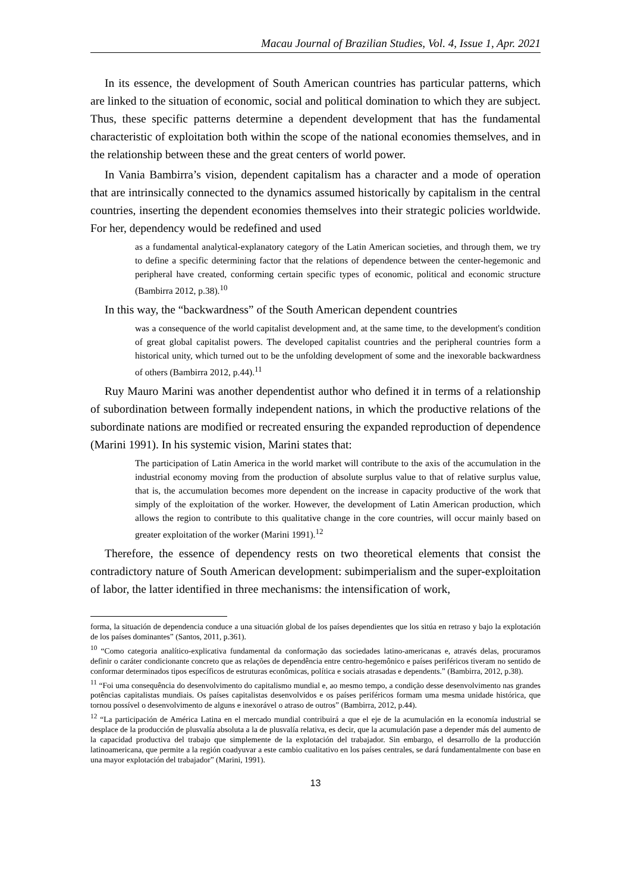Macau Journal of Brazilian Studies, Vol. 4, Issue 1, Apr. 2021
In its essence, the development of South American countries has particular patterns, which are linked to the situation of economic, social and political domination to which they are subject. Thus, these specific patterns determine a dependent development that has the fundamental characteristic of exploitation both within the scope of the national economies themselves, and in the relationship between these and the great centers of world power.
In Vania Bambirra’s vision, dependent capitalism has a character and a mode of operation that are intrinsically connected to the dynamics assumed historically by capitalism in the central countries, inserting the dependent economies themselves into their strategic policies worldwide. For her, dependency would be redefined and used
as a fundamental analytical-explanatory category of the Latin American societies, and through them, we try to define a specific determining factor that the relations of dependence between the center-hegemonic and peripheral have created, conforming certain specific types of economic, political and economic structure (Bambirra 2012, p.38).<sup>10</sup>
In this way, the “backwardness” of the South American dependent countries
was a consequence of the world capitalist development and, at the same time, to the development's condition of great global capitalist powers. The developed capitalist countries and the peripheral countries form a historical unity, which turned out to be the unfolding development of some and the inexorable backwardness of others (Bambirra 2012, p.44).<sup>11</sup>
Ruy Mauro Marini was another dependentist author who defined it in terms of a relationship of subordination between formally independent nations, in which the productive relations of the subordinate nations are modified or recreated ensuring the expanded reproduction of dependence (Marini 1991). In his systemic vision, Marini states that:
The participation of Latin America in the world market will contribute to the axis of the accumulation in the industrial economy moving from the production of absolute surplus value to that of relative surplus value, that is, the accumulation becomes more dependent on the increase in capacity productive of the work that simply of the exploitation of the worker. However, the development of Latin American production, which allows the region to contribute to this qualitative change in the core countries, will occur mainly based on greater exploitation of the worker (Marini 1991).<sup>12</sup>
Therefore, the essence of dependency rests on two theoretical elements that consist the contradictory nature of South American development: subimperialism and the super-exploitation of labor, the latter identified in three mechanisms: the intensification of work,
forma, la situación de dependencia conduce a una situación global de los países dependientes que los sitúa en retraso y bajo la explotación de los países dominantes” (Santos, 2011, p.361).
<sup>10</sup> “Como categoria analítico-explicativa fundamental da conformação das sociedades latino-americanas e, através delas, procuramos definir o caráter condicionante concreto que as relações de dependência entre centro-hegemônico e países periféricos tiveram no sentido de conformar determinados tipos específicos de estruturas econômicas, política e sociais atrasadas e dependents.” (Bambirra, 2012, p.38).
<sup>11</sup> “Foi uma consequência do desenvolvimento do capitalismo mundial e, ao mesmo tempo, a condição desse desenvolvimento nas grandes potências capitalistas mundiais. Os países capitalistas desenvolvidos e os países periféricos formam uma mesma unidade histórica, que tornou possível o desenvolvimento de alguns e inexorável o atraso de outros” (Bambirra, 2012, p.44).
<sup>12</sup> “La participación de América Latina en el mercado mundial contribuirá a que el eje de la acumulación en la economía industrial se desplace de la producción de plusvalía absoluta a la de plusvalía relativa, es decir, que la acumulación pase a depender más del aumento de la capacidad productiva del trabajo que simplemente de la explotación del trabajador. Sin embargo, el desarrollo de la producción latinoamericana, que permite a la región coadyuvar a este cambio cualitativo en los países centrales, se dará fundamentalmente con base en una mayor explotación del trabajador” (Marini, 1991).
13